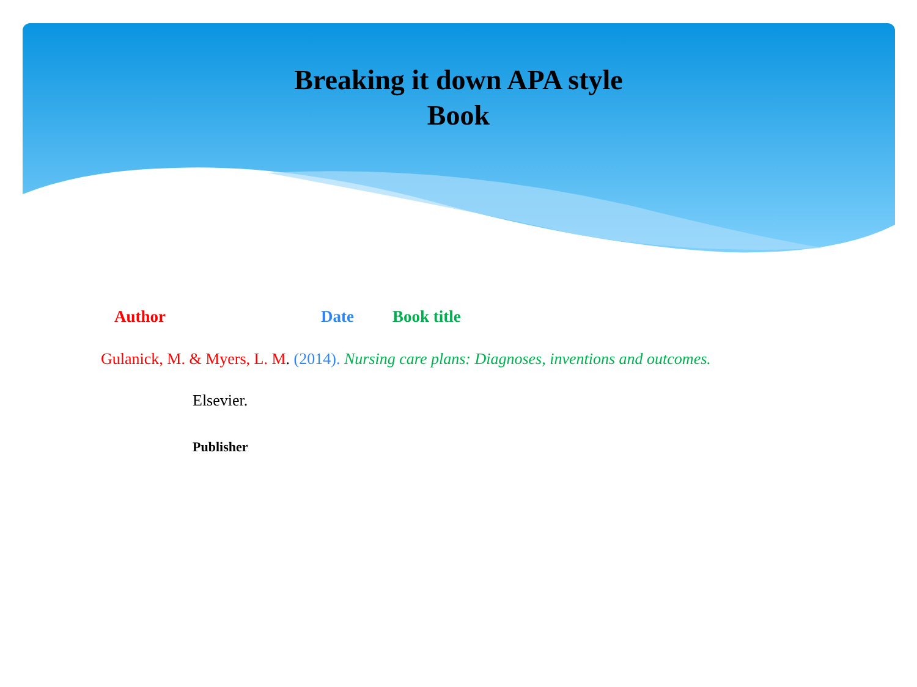Breaking it down APA style
Book
Author Date Book title
Gulanick, M. & Myers, L. M. (2014). Nursing care plans: Diagnoses, inventions and outcomes.
Elsevier.
Publisher